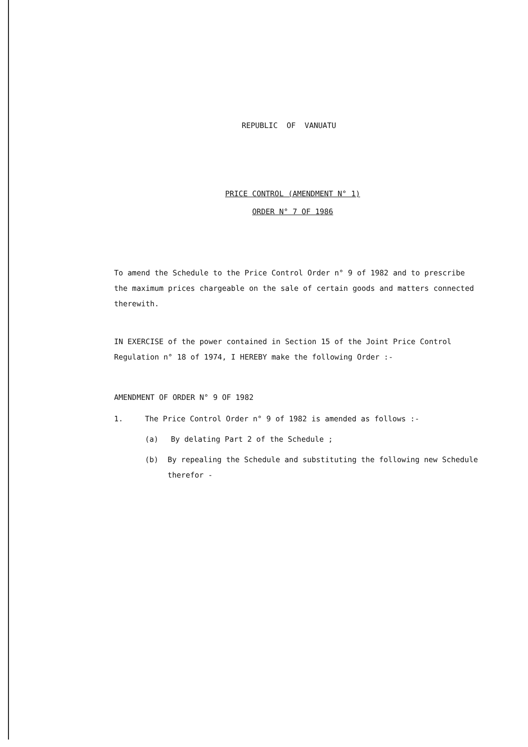REPUBLIC OF VANUATU
PRICE CONTROL (AMENDMENT N° 1)
ORDER N° 7 OF 1986
To amend the Schedule to the Price Control Order n° 9 of 1982 and to prescribe the maximum prices chargeable on the sale of certain goods and matters connected therewith.
IN EXERCISE of the power contained in Section 15 of the Joint Price Control Regulation n° 18 of 1974, I HEREBY make the following Order :-
AMENDMENT OF ORDER N° 9 OF 1982
1. The Price Control Order n° 9 of 1982 is amended as follows :-
(a) By delating Part 2 of the Schedule ;
(b) By repealing the Schedule and substituting the following new Schedule therefor -